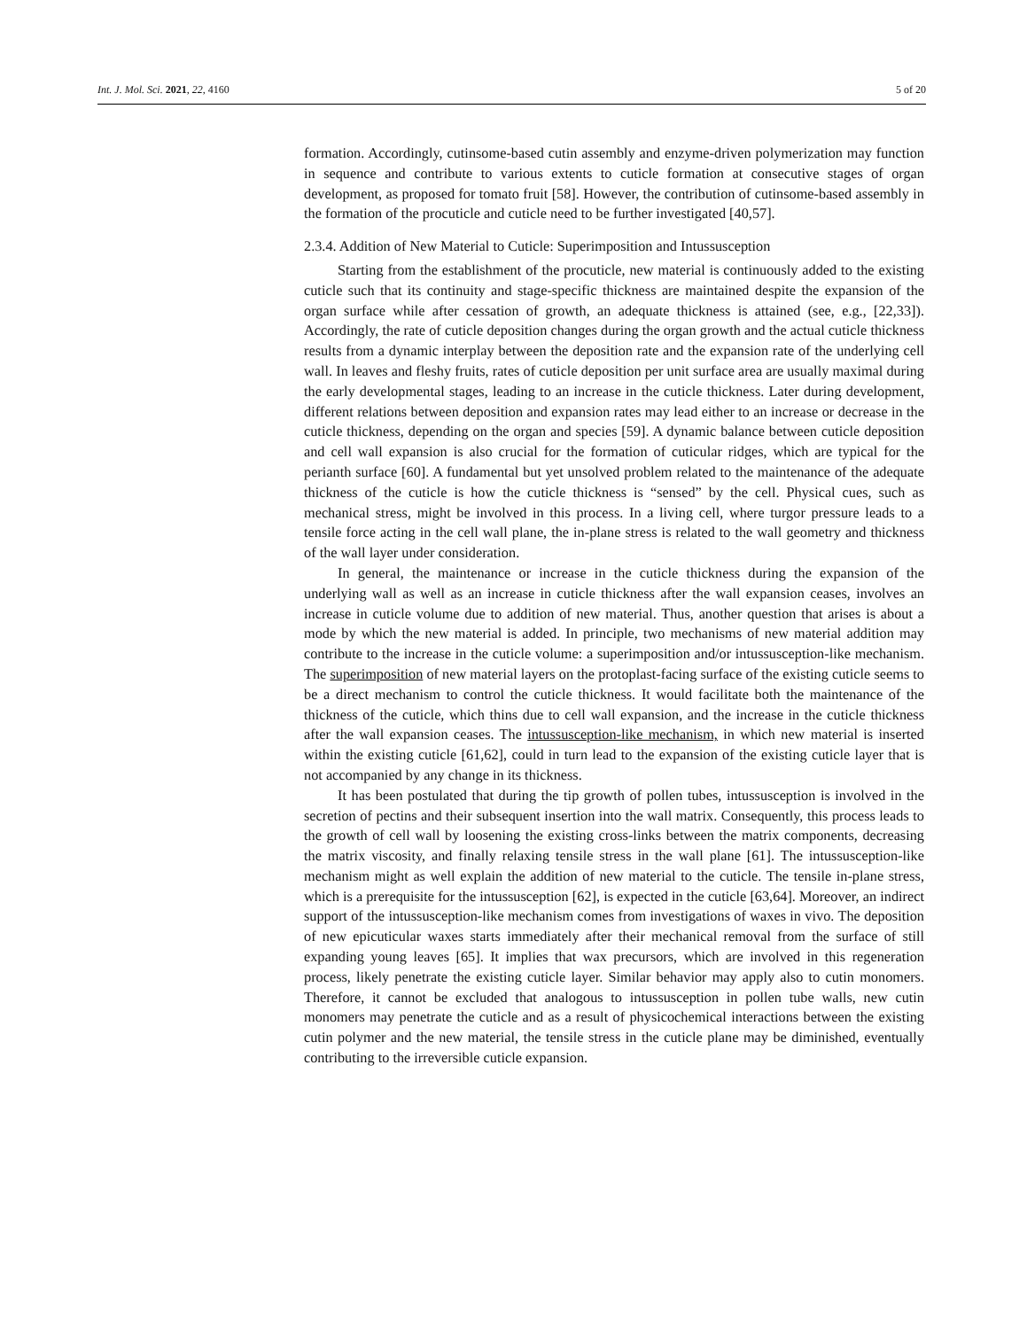Int. J. Mol. Sci. 2021, 22, 4160 5 of 20
formation. Accordingly, cutinsome-based cutin assembly and enzyme-driven polymerization may function in sequence and contribute to various extents to cuticle formation at consecutive stages of organ development, as proposed for tomato fruit [58]. However, the contribution of cutinsome-based assembly in the formation of the procuticle and cuticle need to be further investigated [40,57].
2.3.4. Addition of New Material to Cuticle: Superimposition and Intussusception
Starting from the establishment of the procuticle, new material is continuously added to the existing cuticle such that its continuity and stage-specific thickness are maintained despite the expansion of the organ surface while after cessation of growth, an adequate thickness is attained (see, e.g., [22,33]). Accordingly, the rate of cuticle deposition changes during the organ growth and the actual cuticle thickness results from a dynamic interplay between the deposition rate and the expansion rate of the underlying cell wall. In leaves and fleshy fruits, rates of cuticle deposition per unit surface area are usually maximal during the early developmental stages, leading to an increase in the cuticle thickness. Later during development, different relations between deposition and expansion rates may lead either to an increase or decrease in the cuticle thickness, depending on the organ and species [59]. A dynamic balance between cuticle deposition and cell wall expansion is also crucial for the formation of cuticular ridges, which are typical for the perianth surface [60]. A fundamental but yet unsolved problem related to the maintenance of the adequate thickness of the cuticle is how the cuticle thickness is “sensed” by the cell. Physical cues, such as mechanical stress, might be involved in this process. In a living cell, where turgor pressure leads to a tensile force acting in the cell wall plane, the in-plane stress is related to the wall geometry and thickness of the wall layer under consideration.
In general, the maintenance or increase in the cuticle thickness during the expansion of the underlying wall as well as an increase in cuticle thickness after the wall expansion ceases, involves an increase in cuticle volume due to addition of new material. Thus, another question that arises is about a mode by which the new material is added. In principle, two mechanisms of new material addition may contribute to the increase in the cuticle volume: a superimposition and/or intussusception-like mechanism. The superimposition of new material layers on the protoplast-facing surface of the existing cuticle seems to be a direct mechanism to control the cuticle thickness. It would facilitate both the maintenance of the thickness of the cuticle, which thins due to cell wall expansion, and the increase in the cuticle thickness after the wall expansion ceases. The intussusception-like mechanism, in which new material is inserted within the existing cuticle [61,62], could in turn lead to the expansion of the existing cuticle layer that is not accompanied by any change in its thickness.
It has been postulated that during the tip growth of pollen tubes, intussusception is involved in the secretion of pectins and their subsequent insertion into the wall matrix. Consequently, this process leads to the growth of cell wall by loosening the existing cross-links between the matrix components, decreasing the matrix viscosity, and finally relaxing tensile stress in the wall plane [61]. The intussusception-like mechanism might as well explain the addition of new material to the cuticle. The tensile in-plane stress, which is a prerequisite for the intussusception [62], is expected in the cuticle [63,64]. Moreover, an indirect support of the intussusception-like mechanism comes from investigations of waxes in vivo. The deposition of new epicuticular waxes starts immediately after their mechanical removal from the surface of still expanding young leaves [65]. It implies that wax precursors, which are involved in this regeneration process, likely penetrate the existing cuticle layer. Similar behavior may apply also to cutin monomers. Therefore, it cannot be excluded that analogous to intussusception in pollen tube walls, new cutin monomers may penetrate the cuticle and as a result of physicochemical interactions between the existing cutin polymer and the new material, the tensile stress in the cuticle plane may be diminished, eventually contributing to the irreversible cuticle expansion.